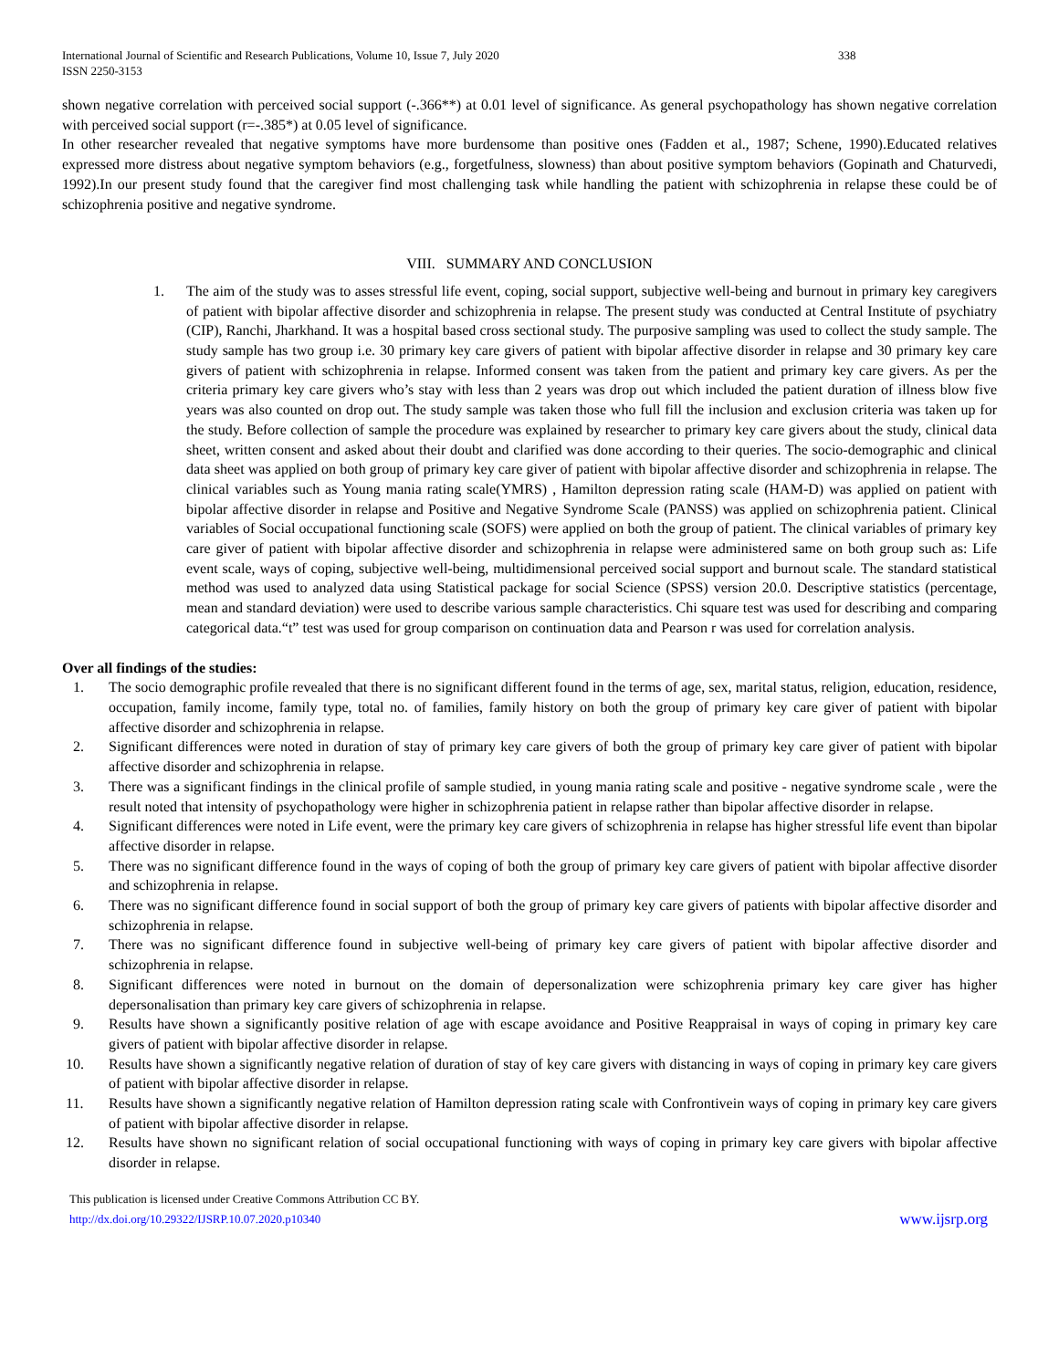International Journal of Scientific and Research Publications, Volume 10, Issue 7, July 2020
ISSN 2250-3153 338
shown negative correlation with perceived social support (-.366**) at 0.01 level of significance. As general psychopathology has shown negative correlation with perceived social support (r=-.385*) at 0.05 level of significance.
In other researcher revealed that negative symptoms have more burdensome than positive ones (Fadden et al., 1987; Schene, 1990).Educated relatives expressed more distress about negative symptom behaviors (e.g., forgetfulness, slowness) than about positive symptom behaviors (Gopinath and Chaturvedi, 1992).In our present study found that the caregiver find most challenging task while handling the patient with schizophrenia in relapse these could be of schizophrenia positive and negative syndrome.
VIII. SUMMARY AND CONCLUSION
1. The aim of the study was to asses stressful life event, coping, social support, subjective well-being and burnout in primary key caregivers of patient with bipolar affective disorder and schizophrenia in relapse. The present study was conducted at Central Institute of psychiatry (CIP), Ranchi, Jharkhand. It was a hospital based cross sectional study. The purposive sampling was used to collect the study sample. The study sample has two group i.e. 30 primary key care givers of patient with bipolar affective disorder in relapse and 30 primary key care givers of patient with schizophrenia in relapse. Informed consent was taken from the patient and primary key care givers. As per the criteria primary key care givers who’s stay with less than 2 years was drop out which included the patient duration of illness blow five years was also counted on drop out. The study sample was taken those who full fill the inclusion and exclusion criteria was taken up for the study. Before collection of sample the procedure was explained by researcher to primary key care givers about the study, clinical data sheet, written consent and asked about their doubt and clarified was done according to their queries. The socio-demographic and clinical data sheet was applied on both group of primary key care giver of patient with bipolar affective disorder and schizophrenia in relapse. The clinical variables such as Young mania rating scale(YMRS) , Hamilton depression rating scale (HAM-D) was applied on patient with bipolar affective disorder in relapse and Positive and Negative Syndrome Scale (PANSS) was applied on schizophrenia patient. Clinical variables of Social occupational functioning scale (SOFS) were applied on both the group of patient. The clinical variables of primary key care giver of patient with bipolar affective disorder and schizophrenia in relapse were administered same on both group such as: Life event scale, ways of coping, subjective well-being, multidimensional perceived social support and burnout scale. The standard statistical method was used to analyzed data using Statistical package for social Science (SPSS) version 20.0. Descriptive statistics (percentage, mean and standard deviation) were used to describe various sample characteristics. Chi square test was used for describing and comparing categorical data.“t” test was used for group comparison on continuation data and Pearson r was used for correlation analysis.
Over all findings of the studies:
1. The socio demographic profile revealed that there is no significant different found in the terms of age, sex, marital status, religion, education, residence, occupation, family income, family type, total no. of families, family history on both the group of primary key care giver of patient with bipolar affective disorder and schizophrenia in relapse.
2. Significant differences were noted in duration of stay of primary key care givers of both the group of primary key care giver of patient with bipolar affective disorder and schizophrenia in relapse.
3. There was a significant findings in the clinical profile of sample studied, in young mania rating scale and positive - negative syndrome scale , were the result noted that intensity of psychopathology were higher in schizophrenia patient in relapse rather than bipolar affective disorder in relapse.
4. Significant differences were noted in Life event, were the primary key care givers of schizophrenia in relapse has higher stressful life event than bipolar affective disorder in relapse.
5. There was no significant difference found in the ways of coping of both the group of primary key care givers of patient with bipolar affective disorder and schizophrenia in relapse.
6. There was no significant difference found in social support of both the group of primary key care givers of patients with bipolar affective disorder and schizophrenia in relapse.
7. There was no significant difference found in subjective well-being of primary key care givers of patient with bipolar affective disorder and schizophrenia in relapse.
8. Significant differences were noted in burnout on the domain of depersonalization were schizophrenia primary key care giver has higher depersonalisation than primary key care givers of schizophrenia in relapse.
9. Results have shown a significantly positive relation of age with escape avoidance and Positive Reappraisal in ways of coping in primary key care givers of patient with bipolar affective disorder in relapse.
10. Results have shown a significantly negative relation of duration of stay of key care givers with distancing in ways of coping in primary key care givers of patient with bipolar affective disorder in relapse.
11. Results have shown a significantly negative relation of Hamilton depression rating scale with Confrontivein ways of coping in primary key care givers of patient with bipolar affective disorder in relapse.
12. Results have shown no significant relation of social occupational functioning with ways of coping in primary key care givers with bipolar affective disorder in relapse.
This publication is licensed under Creative Commons Attribution CC BY.
http://dx.doi.org/10.29322/IJSRP.10.07.2020.p10340 www.ijsrp.org